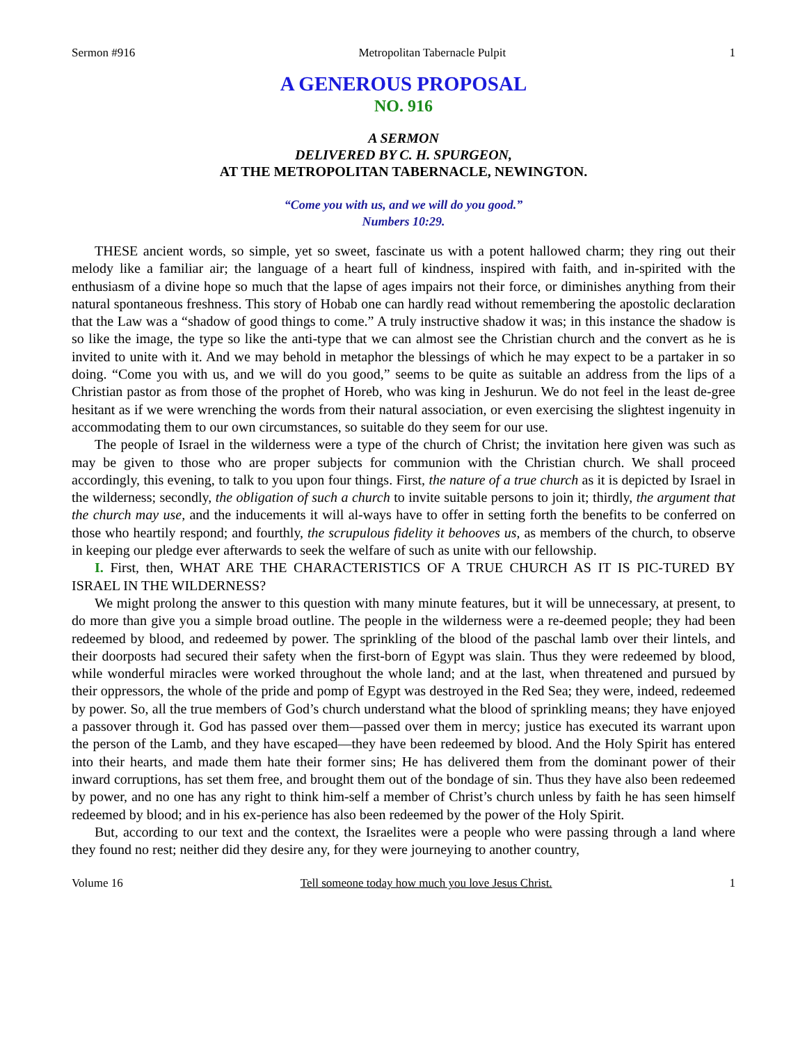Sermon #916 Metropolitan Tabernacle Pulpit 1
A GENEROUS PROPOSAL
NO. 916
A SERMON
DELIVERED BY C. H. SPURGEON,
AT THE METROPOLITAN TABERNACLE, NEWINGTON.
“Come you with us, and we will do you good.”
Numbers 10:29.
THESE ancient words, so simple, yet so sweet, fascinate us with a potent hallowed charm; they ring out their melody like a familiar air; the language of a heart full of kindness, inspired with faith, and in-spirited with the enthusiasm of a divine hope so much that the lapse of ages impairs not their force, or diminishes anything from their natural spontaneous freshness. This story of Hobab one can hardly read without remembering the apostolic declaration that the Law was a “shadow of good things to come.” A truly instructive shadow it was; in this instance the shadow is so like the image, the type so like the anti-type that we can almost see the Christian church and the convert as he is invited to unite with it. And we may behold in metaphor the blessings of which he may expect to be a partaker in so doing. “Come you with us, and we will do you good,” seems to be quite as suitable an address from the lips of a Christian pastor as from those of the prophet of Horeb, who was king in Jeshurun. We do not feel in the least de-gree hesitant as if we were wrenching the words from their natural association, or even exercising the slightest ingenuity in accommodating them to our own circumstances, so suitable do they seem for our use.
The people of Israel in the wilderness were a type of the church of Christ; the invitation here given was such as may be given to those who are proper subjects for communion with the Christian church. We shall proceed accordingly, this evening, to talk to you upon four things. First, the nature of a true church as it is depicted by Israel in the wilderness; secondly, the obligation of such a church to invite suitable persons to join it; thirdly, the argument that the church may use, and the inducements it will al-ways have to offer in setting forth the benefits to be conferred on those who heartily respond; and fourthly, the scrupulous fidelity it behooves us, as members of the church, to observe in keeping our pledge ever afterwards to seek the welfare of such as unite with our fellowship.
I. First, then, WHAT ARE THE CHARACTERISTICS OF A TRUE CHURCH AS IT IS PIC-TURED BY ISRAEL IN THE WILDERNESS?
We might prolong the answer to this question with many minute features, but it will be unnecessary, at present, to do more than give you a simple broad outline. The people in the wilderness were a re-deemed people; they had been redeemed by blood, and redeemed by power. The sprinkling of the blood of the paschal lamb over their lintels, and their doorposts had secured their safety when the first-born of Egypt was slain. Thus they were redeemed by blood, while wonderful miracles were worked throughout the whole land; and at the last, when threatened and pursued by their oppressors, the whole of the pride and pomp of Egypt was destroyed in the Red Sea; they were, indeed, redeemed by power. So, all the true members of God’s church understand what the blood of sprinkling means; they have enjoyed a passover through it. God has passed over them—passed over them in mercy; justice has executed its warrant upon the person of the Lamb, and they have escaped—they have been redeemed by blood. And the Holy Spirit has entered into their hearts, and made them hate their former sins; He has delivered them from the dominant power of their inward corruptions, has set them free, and brought them out of the bondage of sin. Thus they have also been redeemed by power, and no one has any right to think him-self a member of Christ’s church unless by faith he has seen himself redeemed by blood; and in his ex-perience has also been redeemed by the power of the Holy Spirit.
But, according to our text and the context, the Israelites were a people who were passing through a land where they found no rest; neither did they desire any, for they were journeying to another country,
Volume 16 Tell someone today how much you love Jesus Christ. 1